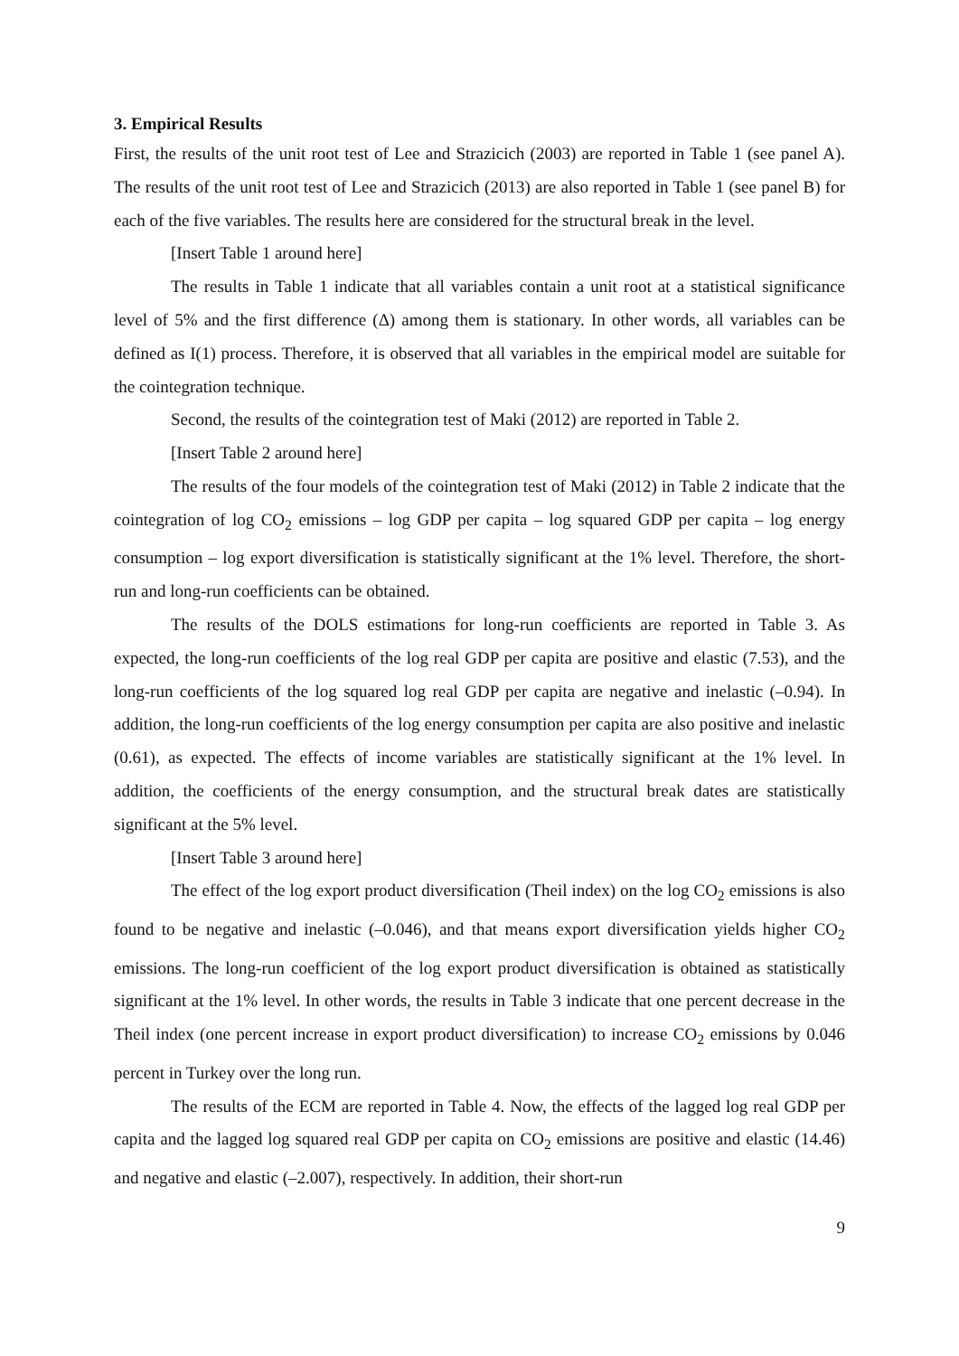3. Empirical Results
First, the results of the unit root test of Lee and Strazicich (2003) are reported in Table 1 (see panel A). The results of the unit root test of Lee and Strazicich (2013) are also reported in Table 1 (see panel B) for each of the five variables. The results here are considered for the structural break in the level.
[Insert Table 1 around here]
The results in Table 1 indicate that all variables contain a unit root at a statistical significance level of 5% and the first difference (Δ) among them is stationary. In other words, all variables can be defined as I(1) process. Therefore, it is observed that all variables in the empirical model are suitable for the cointegration technique.
Second, the results of the cointegration test of Maki (2012) are reported in Table 2.
[Insert Table 2 around here]
The results of the four models of the cointegration test of Maki (2012) in Table 2 indicate that the cointegration of log CO<sub>2</sub> emissions – log GDP per capita – log squared GDP per capita – log energy consumption – log export diversification is statistically significant at the 1% level. Therefore, the short-run and long-run coefficients can be obtained.
The results of the DOLS estimations for long-run coefficients are reported in Table 3. As expected, the long-run coefficients of the log real GDP per capita are positive and elastic (7.53), and the long-run coefficients of the log squared log real GDP per capita are negative and inelastic (–0.94). In addition, the long-run coefficients of the log energy consumption per capita are also positive and inelastic (0.61), as expected. The effects of income variables are statistically significant at the 1% level. In addition, the coefficients of the energy consumption, and the structural break dates are statistically significant at the 5% level.
[Insert Table 3 around here]
The effect of the log export product diversification (Theil index) on the log CO<sub>2</sub> emissions is also found to be negative and inelastic (–0.046), and that means export diversification yields higher CO<sub>2</sub> emissions. The long-run coefficient of the log export product diversification is obtained as statistically significant at the 1% level. In other words, the results in Table 3 indicate that one percent decrease in the Theil index (one percent increase in export product diversification) to increase CO<sub>2</sub> emissions by 0.046 percent in Turkey over the long run.
The results of the ECM are reported in Table 4. Now, the effects of the lagged log real GDP per capita and the lagged log squared real GDP per capita on CO<sub>2</sub> emissions are positive and elastic (14.46) and negative and elastic (–2.007), respectively. In addition, their short-run
9